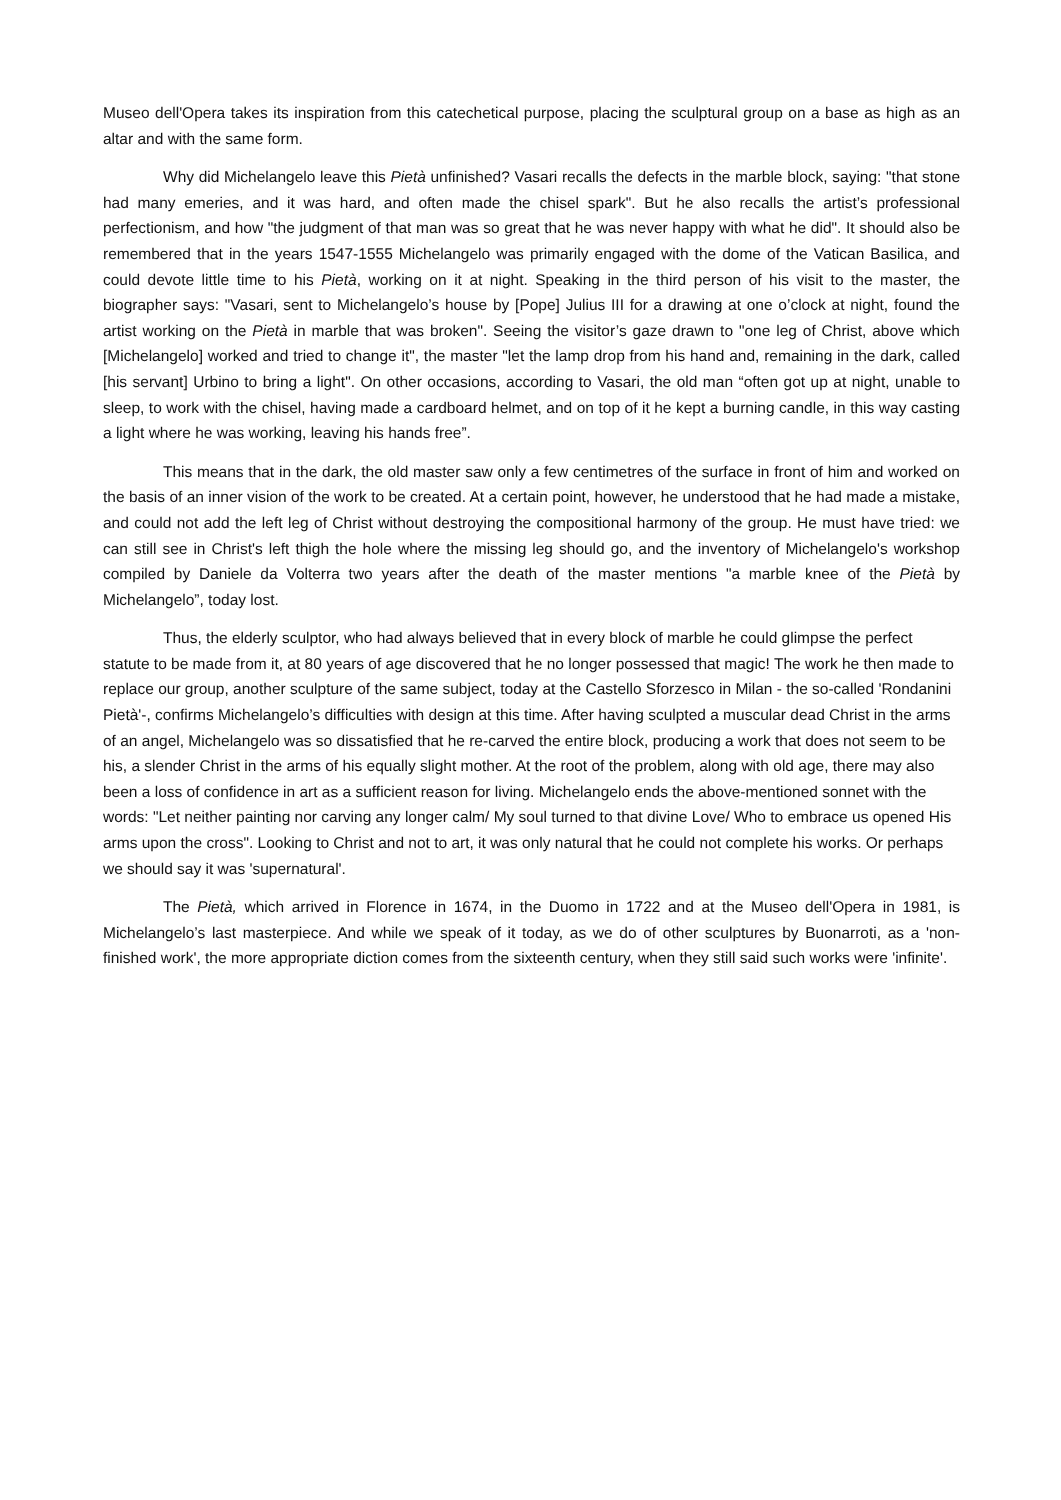Museo dell'Opera takes its inspiration from this catechetical purpose, placing the sculptural group on a base as high as an altar and with the same form.
Why did Michelangelo leave this Pietà unfinished? Vasari recalls the defects in the marble block, saying: "that stone had many emeries, and it was hard, and often made the chisel spark". But he also recalls the artist’s professional perfectionism, and how "the judgment of that man was so great that he was never happy with what he did". It should also be remembered that in the years 1547-1555 Michelangelo was primarily engaged with the dome of the Vatican Basilica, and could devote little time to his Pietà, working on it at night. Speaking in the third person of his visit to the master, the biographer says: "Vasari, sent to Michelangelo’s house by [Pope] Julius III for a drawing at one o’clock at night, found the artist working on the Pietà in marble that was broken". Seeing the visitor’s gaze drawn to "one leg of Christ, above which [Michelangelo] worked and tried to change it", the master "let the lamp drop from his hand and, remaining in the dark, called [his servant] Urbino to bring a light". On other occasions, according to Vasari, the old man “often got up at night, unable to sleep, to work with the chisel, having made a cardboard helmet, and on top of it he kept a burning candle, in this way casting a light where he was working, leaving his hands free”.
This means that in the dark, the old master saw only a few centimetres of the surface in front of him and worked on the basis of an inner vision of the work to be created. At a certain point, however, he understood that he had made a mistake, and could not add the left leg of Christ without destroying the compositional harmony of the group. He must have tried: we can still see in Christ's left thigh the hole where the missing leg should go, and the inventory of Michelangelo's workshop compiled by Daniele da Volterra two years after the death of the master mentions "a marble knee of the Pietà by Michelangelo”, today lost.
Thus, the elderly sculptor, who had always believed that in every block of marble he could glimpse the perfect statute to be made from it, at 80 years of age discovered that he no longer possessed that magic! The work he then made to replace our group, another sculpture of the same subject, today at the Castello Sforzesco in Milan - the so-called 'Rondanini Pietà'-, confirms Michelangelo’s difficulties with design at this time. After having sculpted a muscular dead Christ in the arms of an angel, Michelangelo was so dissatisfied that he re-carved the entire block, producing a work that does not seem to be his, a slender Christ in the arms of his equally slight mother. At the root of the problem, along with old age, there may also been a loss of confidence in art as a sufficient reason for living. Michelangelo ends the above-mentioned sonnet with the words: "Let neither painting nor carving any longer calm/ My soul turned to that divine Love/ Who to embrace us opened His arms upon the cross". Looking to Christ and not to art, it was only natural that he could not complete his works. Or perhaps we should say it was 'supernatural'.
The Pietà, which arrived in Florence in 1674, in the Duomo in 1722 and at the Museo dell'Opera in 1981, is Michelangelo’s last masterpiece. And while we speak of it today, as we do of other sculptures by Buonarroti, as a 'non-finished work', the more appropriate diction comes from the sixteenth century, when they still said such works were 'infinite'.